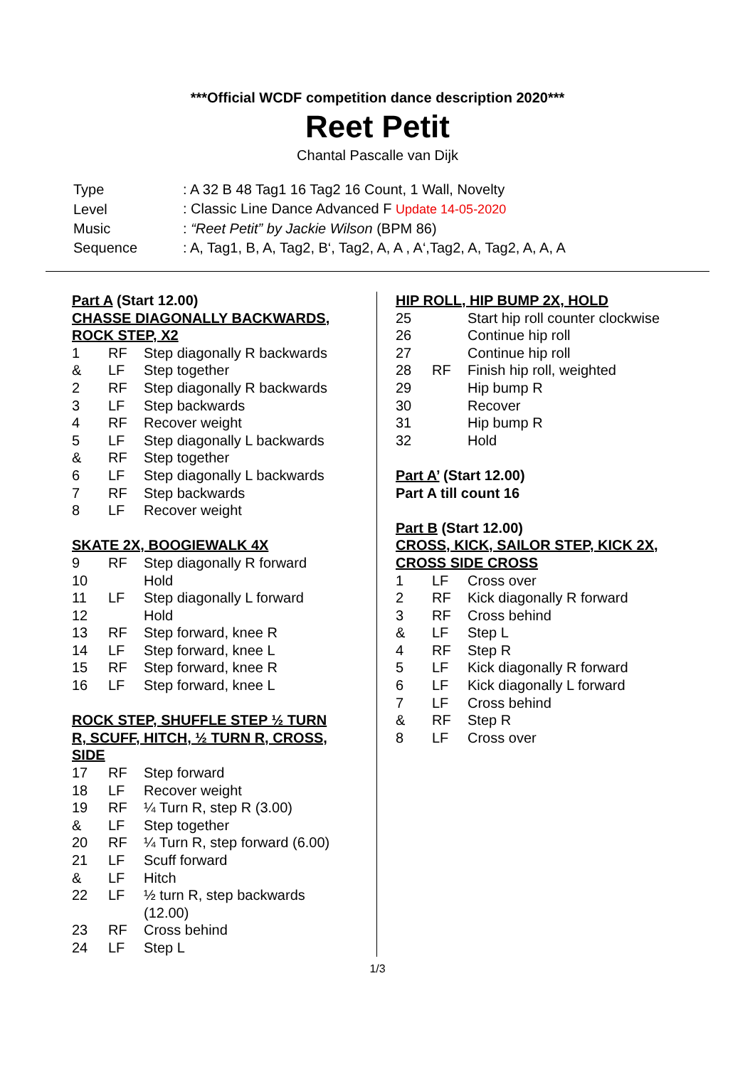***Official WCDF competition dance description 2020***
Reet Petit
Chantal Pascalle van Dijk
| Type | : A 32 B 48 Tag1 16 Tag2 16 Count, 1 Wall, Novelty |
| Level | : Classic Line Dance Advanced F Update 14-05-2020 |
| Music | : “Reet Petit” by Jackie Wilson (BPM 86) |
| Sequence | : A, Tag1, B, A, Tag2, B‘, Tag2, A, A , A‘,Tag2, A, Tag2, A, A, A |
Part A (Start 12.00)
CHASSE DIAGONALLY BACKWARDS,
ROCK STEP, X2
| 1 | RF | Step diagonally R backwards |
| & | LF | Step together |
| 2 | RF | Step diagonally R backwards |
| 3 | LF | Step backwards |
| 4 | RF | Recover weight |
| 5 | LF | Step diagonally L backwards |
| & | RF | Step together |
| 6 | LF | Step diagonally L backwards |
| 7 | RF | Step backwards |
| 8 | LF | Recover weight |
SKATE 2X, BOOGIEWALK 4X
| 9 | RF | Step diagonally R forward |
| 10 | | Hold |
| 11 | LF | Step diagonally L forward |
| 12 | | Hold |
| 13 | RF | Step forward, knee R |
| 14 | LF | Step forward, knee L |
| 15 | RF | Step forward, knee R |
| 16 | LF | Step forward, knee L |
ROCK STEP, SHUFFLE STEP ½ TURN
R, SCUFF, HITCH, ½ TURN R, CROSS,
SIDE
| 17 | RF | Step forward |
| 18 | LF | Recover weight |
| 19 | RF | ¼ Turn R, step R (3.00) |
| & | LF | Step together |
| 20 | RF | ¼ Turn R, step forward (6.00) |
| 21 | LF | Scuff forward |
| & | LF | Hitch |
| 22 | LF | ½ turn R, step backwards (12.00) |
| 23 | RF | Cross behind |
| 24 | LF | Step L |
HIP ROLL, HIP BUMP 2X, HOLD
| 25 | | Start hip roll counter clockwise |
| 26 | | Continue hip roll |
| 27 | | Continue hip roll |
| 28 | RF | Finish hip roll, weighted |
| 29 | | Hip bump R |
| 30 | | Recover |
| 31 | | Hip bump R |
| 32 | | Hold |
Part A’ (Start 12.00)
Part A till count 16
Part B (Start 12.00)
CROSS, KICK, SAILOR STEP, KICK 2X,
CROSS SIDE CROSS
| 1 | LF | Cross over |
| 2 | RF | Kick diagonally R forward |
| 3 | RF | Cross behind |
| & | LF | Step L |
| 4 | RF | Step R |
| 5 | LF | Kick diagonally R forward |
| 6 | LF | Kick diagonally L forward |
| 7 | LF | Cross behind |
| & | RF | Step R |
| 8 | LF | Cross over |
1/3